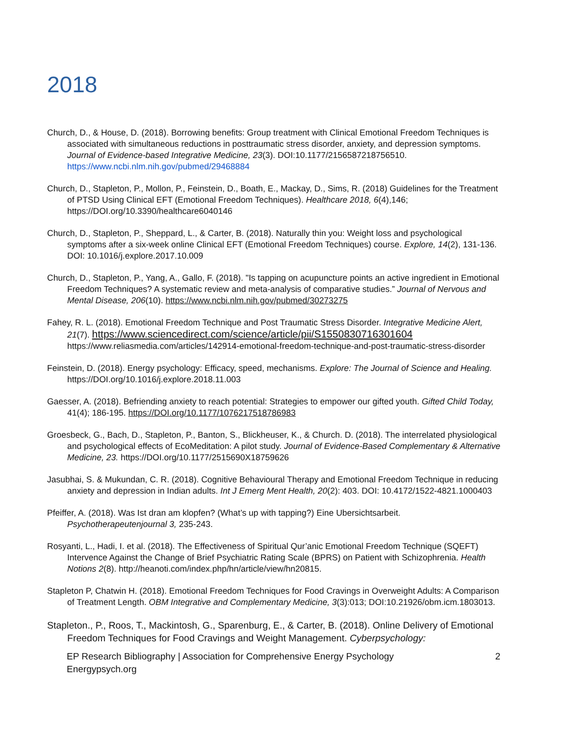2018
Church, D., & House, D. (2018). Borrowing benefits: Group treatment with Clinical Emotional Freedom Techniques is associated with simultaneous reductions in posttraumatic stress disorder, anxiety, and depression symptoms. Journal of Evidence-based Integrative Medicine, 23(3). DOI:10.1177/2156587218756510. https://www.ncbi.nlm.nih.gov/pubmed/29468884
Church, D., Stapleton, P., Mollon, P., Feinstein, D., Boath, E., Mackay, D., Sims, R. (2018) Guidelines for the Treatment of PTSD Using Clinical EFT (Emotional Freedom Techniques). Healthcare 2018, 6(4),146; https://DOI.org/10.3390/healthcare6040146
Church, D., Stapleton, P., Sheppard, L., & Carter, B. (2018). Naturally thin you: Weight loss and psychological symptoms after a six-week online Clinical EFT (Emotional Freedom Techniques) course. Explore, 14(2), 131-136. DOI: 10.1016/j.explore.2017.10.009
Church, D., Stapleton, P., Yang, A., Gallo, F. (2018). "Is tapping on acupuncture points an active ingredient in Emotional Freedom Techniques? A systematic review and meta-analysis of comparative studies.” Journal of Nervous and Mental Disease, 206(10). https://www.ncbi.nlm.nih.gov/pubmed/30273275
Fahey, R. L. (2018). Emotional Freedom Technique and Post Traumatic Stress Disorder. Integrative Medicine Alert, 21(7). https://www.sciencedirect.com/science/article/pii/S1550830716301604 https://www.reliasmedia.com/articles/142914-emotional-freedom-technique-and-post-traumatic-stress-disorder
Feinstein, D. (2018). Energy psychology: Efficacy, speed, mechanisms. Explore: The Journal of Science and Healing. https://DOI.org/10.1016/j.explore.2018.11.003
Gaesser, A. (2018). Befriending anxiety to reach potential: Strategies to empower our gifted youth. Gifted Child Today, 41(4); 186-195. https://DOI.org/10.1177/1076217518786983
Groesbeck, G., Bach, D., Stapleton, P., Banton, S., Blickheuser, K., & Church. D. (2018). The interrelated physiological and psychological effects of EcoMeditation: A pilot study. Journal of Evidence-Based Complementary & Alternative Medicine, 23. https://DOI.org/10.1177/2515690X18759626
Jasubhai, S. & Mukundan, C. R. (2018). Cognitive Behavioural Therapy and Emotional Freedom Technique in reducing anxiety and depression in Indian adults. Int J Emerg Ment Health, 20(2): 403. DOI: 10.4172/1522-4821.1000403
Pfeiffer, A. (2018). Was Ist dran am klopfen? (What’s up with tapping?) Eine Ubersichtsarbeit. Psychotherapeutenjournal 3, 235-243.
Rosyanti, L., Hadi, I. et al. (2018). The Effectiveness of Spiritual Qur’anic Emotional Freedom Technique (SQEFT) Intervence Against the Change of Brief Psychiatric Rating Scale (BPRS) on Patient with Schizophrenia. Health Notions 2(8). http://heanoti.com/index.php/hn/article/view/hn20815.
Stapleton P, Chatwin H. (2018). Emotional Freedom Techniques for Food Cravings in Overweight Adults: A Comparison of Treatment Length. OBM Integrative and Complementary Medicine, 3(3):013; DOI:10.21926/obm.icm.1803013.
Stapleton., P., Roos, T., Mackintosh, G., Sparenburg, E., & Carter, B. (2018). Online Delivery of Emotional Freedom Techniques for Food Cravings and Weight Management. Cyberpsychology:
EP Research Bibliography | Association for Comprehensive Energy Psychology
Energypsych.org 2